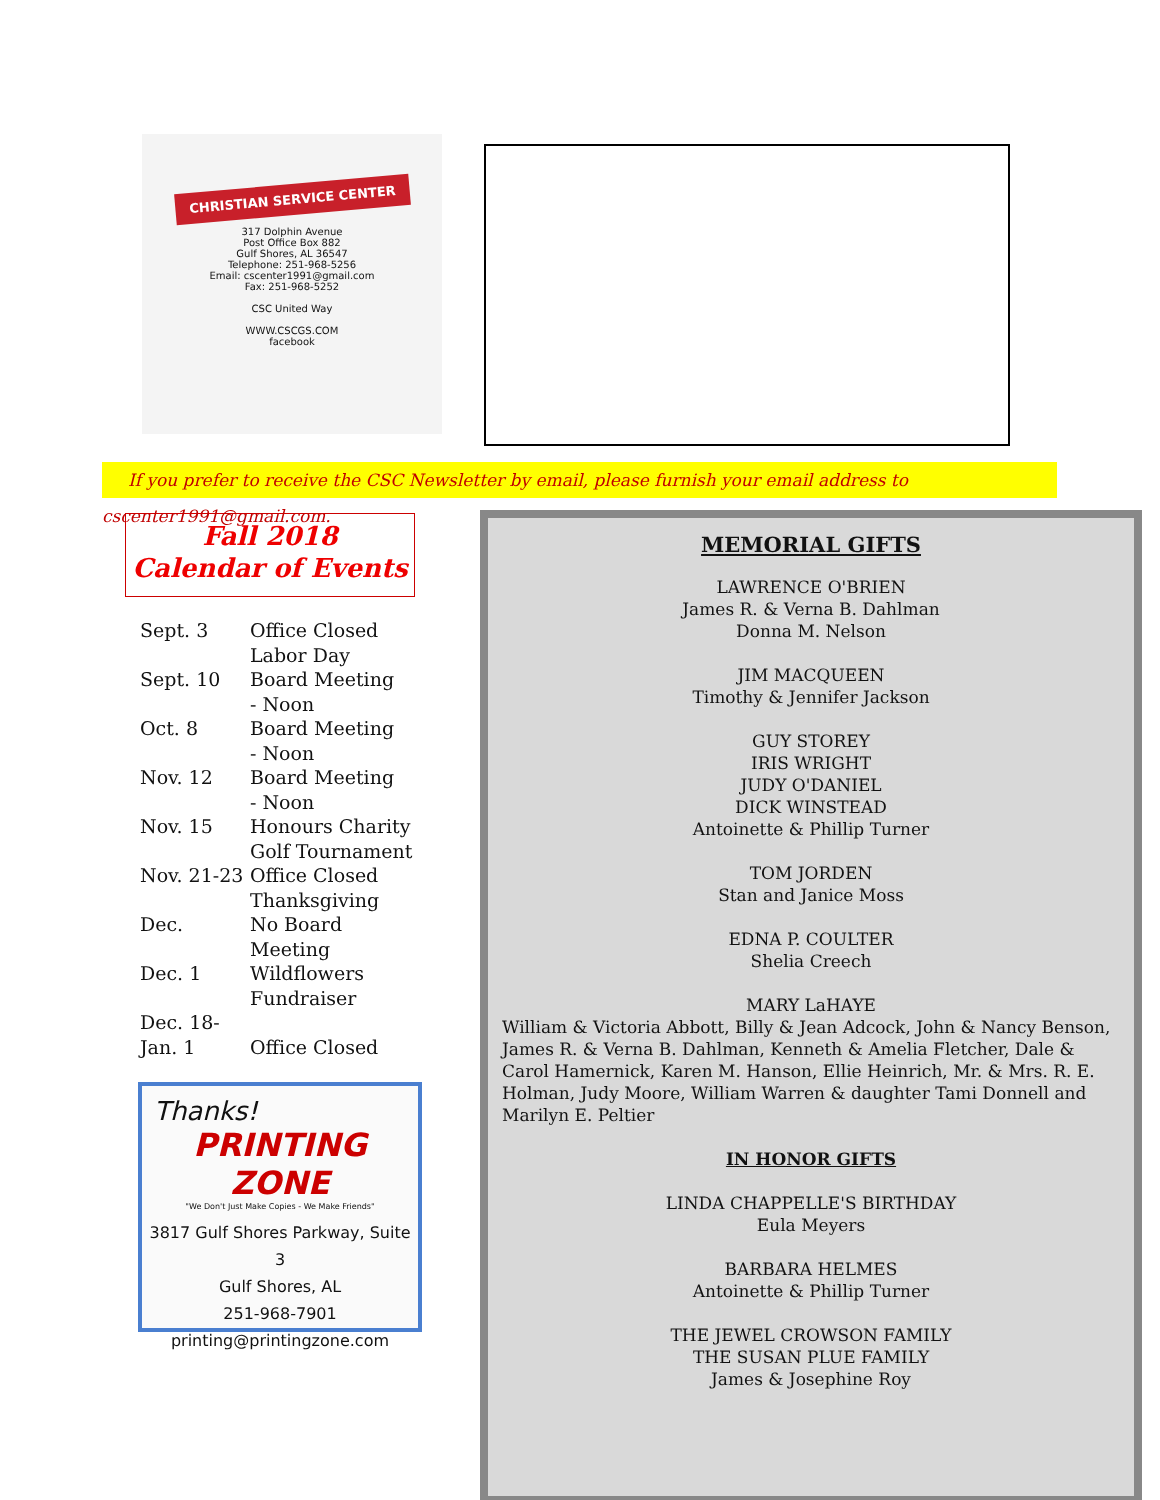CHRISTIAN SERVICE CENTER
317 Dolphin Avenue
Post Office Box 882
Gulf Shores, AL 36547
Telephone: 251-968-5256
Email: cscenter1991@gmail.com
Fax: 251-968-5252
CSC United Way
WWW.CSCGS.COM
facebook
If you prefer to receive the CSC Newsletter by email, please furnish your email address to cscenter1991@gmail.com.
Fall 2018
Calendar of Events
| Sept. 3 | Office Closed Labor Day |
| Sept. 10 | Board Meeting - Noon |
| Oct. 8 | Board Meeting - Noon |
| Nov. 12 | Board Meeting - Noon |
| Nov. 15 | Honours Charity Golf Tournament |
| Nov. 21-23 | Office Closed Thanksgiving |
| Dec. | No Board Meeting |
| Dec. 1 | Wildflowers Fundraiser |
| Dec. 18-Jan. 1 | Office Closed |
Thanks!
PRINTING ZONE
"We Don't Just Make Copies - We Make Friends"
3817 Gulf Shores Parkway, Suite 3
Gulf Shores, AL
251-968-7901
printing@printingzone.com
MEMORIAL GIFTS
LAWRENCE O'BRIEN
James R. & Verna B. Dahlman
Donna M. Nelson
JIM MACQUEEN
Timothy & Jennifer Jackson
GUY STOREY
IRIS WRIGHT
JUDY O'DANIEL
DICK WINSTEAD
Antoinette & Phillip Turner
TOM JORDEN
Stan and Janice Moss
EDNA P. COULTER
Shelia Creech
MARY LaHAYE
William & Victoria Abbott, Billy & Jean Adcock, John & Nancy Benson, James R. & Verna B. Dahlman, Kenneth & Amelia Fletcher, Dale & Carol Hamernick, Karen M. Hanson, Ellie Heinrich, Mr. & Mrs. R. E. Holman, Judy Moore, William Warren & daughter Tami Donnell and Marilyn E. Peltier
IN HONOR GIFTS
LINDA CHAPPELLE'S BIRTHDAY
Eula Meyers
BARBARA HELMES
Antoinette & Phillip Turner
THE JEWEL CROWSON FAMILY
THE SUSAN PLUE FAMILY
James & Josephine Roy